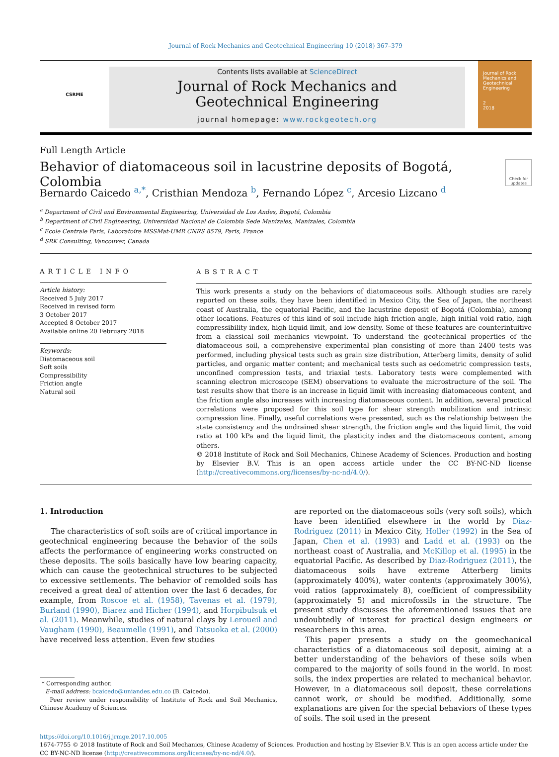Journal of Rock Mechanics and Geotechnical Engineering 10 (2018) 367–379
CSRME
Contents lists available at ScienceDirect
Journal of Rock Mechanics and
Geotechnical Engineering
journal homepage: www.rockgeotech.org
Journal of Rock Mechanics and Geotechnical Engineering
2
2018
Full Length Article
Behavior of diatomaceous soil in lacustrine deposits of Bogotá, Colombia
Check for updates
Bernardo Caicedo <sup>a,*</sup>, Cristhian Mendoza <sup>b</sup>, Fernando López <sup>c</sup>, Arcesio Lizcano <sup>d</sup>
<sup>a</sup> Department of Civil and Environmental Engineering, Universidad de Los Andes, Bogotá, Colombia
<sup>b</sup> Department of Civil Engineering, Universidad Nacional de Colombia Sede Manizales, Manizales, Colombia
<sup>c</sup> Ecole Centrale Paris, Laboratoire MSSMat-UMR CNRS 8579, Paris, France
<sup>d</sup> SRK Consulting, Vancouver, Canada
ARTICLE INFO
Article history:
Received 5 July 2017
Received in revised form
3 October 2017
Accepted 8 October 2017
Available online 20 February 2018
Keywords:
Diatomaceous soil
Soft soils
Compressibility
Friction angle
Natural soil
ABSTRACT
This work presents a study on the behaviors of diatomaceous soils. Although studies are rarely reported on these soils, they have been identified in Mexico City, the Sea of Japan, the northeast coast of Australia, the equatorial Pacific, and the lacustrine deposit of Bogotá (Colombia), among other locations. Features of this kind of soil include high friction angle, high initial void ratio, high compressibility index, high liquid limit, and low density. Some of these features are counterintuitive from a classical soil mechanics viewpoint. To understand the geotechnical properties of the diatomaceous soil, a comprehensive experimental plan consisting of more than 2400 tests was performed, including physical tests such as grain size distribution, Atterberg limits, density of solid particles, and organic matter content; and mechanical tests such as oedometric compression tests, unconfined compression tests, and triaxial tests. Laboratory tests were complemented with scanning electron microscope (SEM) observations to evaluate the microstructure of the soil. The test results show that there is an increase in liquid limit with increasing diatomaceous content, and the friction angle also increases with increasing diatomaceous content. In addition, several practical correlations were proposed for this soil type for shear strength mobilization and intrinsic compression line. Finally, useful correlations were presented, such as the relationship between the state consistency and the undrained shear strength, the friction angle and the liquid limit, the void ratio at 100 kPa and the liquid limit, the plasticity index and the diatomaceous content, among others.
© 2018 Institute of Rock and Soil Mechanics, Chinese Academy of Sciences. Production and hosting by Elsevier B.V. This is an open access article under the CC BY-NC-ND license (http://creativecommons.org/licenses/by-nc-nd/4.0/).
1. Introduction
The characteristics of soft soils are of critical importance in geotechnical engineering because the behavior of the soils affects the performance of engineering works constructed on these deposits. The soils basically have low bearing capacity, which can cause the geotechnical structures to be subjected to excessive settlements. The behavior of remolded soils has received a great deal of attention over the last 6 decades, for example, from Roscoe et al. (1958), Tavenas et al. (1979), Burland (1990), Biarez and Hicher (1994), and Horpibulsuk et al. (2011). Meanwhile, studies of natural clays by Leroueil and Vaugham (1990), Beaumelle (1991), and Tatsuoka et al. (2000) have received less attention. Even few studies
* Corresponding author.
E-mail address: bcaicedo@uniandes.edu.co (B. Caicedo).
Peer review under responsibility of Institute of Rock and Soil Mechanics, Chinese Academy of Sciences.
are reported on the diatomaceous soils (very soft soils), which have been identified elsewhere in the world by Diaz-Rodriguez (2011) in Mexico City, Holler (1992) in the Sea of Japan, Chen et al. (1993) and Ladd et al. (1993) on the northeast coast of Australia, and McKillop et al. (1995) in the equatorial Pacific. As described by Diaz-Rodriguez (2011), the diatomaceous soils have extreme Atterberg limits (approximately 400%), water contents (approximately 300%), void ratios (approximately 8), coefficient of compressibility (approximately 5) and microfossils in the structure. The present study discusses the aforementioned issues that are undoubtedly of interest for practical design engineers or researchers in this area.
This paper presents a study on the geomechanical characteristics of a diatomaceous soil deposit, aiming at a better understanding of the behaviors of these soils when compared to the majority of soils found in the world. In most soils, the index properties are related to mechanical behavior. However, in a diatomaceous soil deposit, these correlations cannot work, or should be modified. Additionally, some explanations are given for the special behaviors of these types of soils. The soil used in the present
https://doi.org/10.1016/j.jrmge.2017.10.005
1674-7755 © 2018 Institute of Rock and Soil Mechanics, Chinese Academy of Sciences. Production and hosting by Elsevier B.V. This is an open access article under the CC BY-NC-ND license (http://creativecommons.org/licenses/by-nc-nd/4.0/).